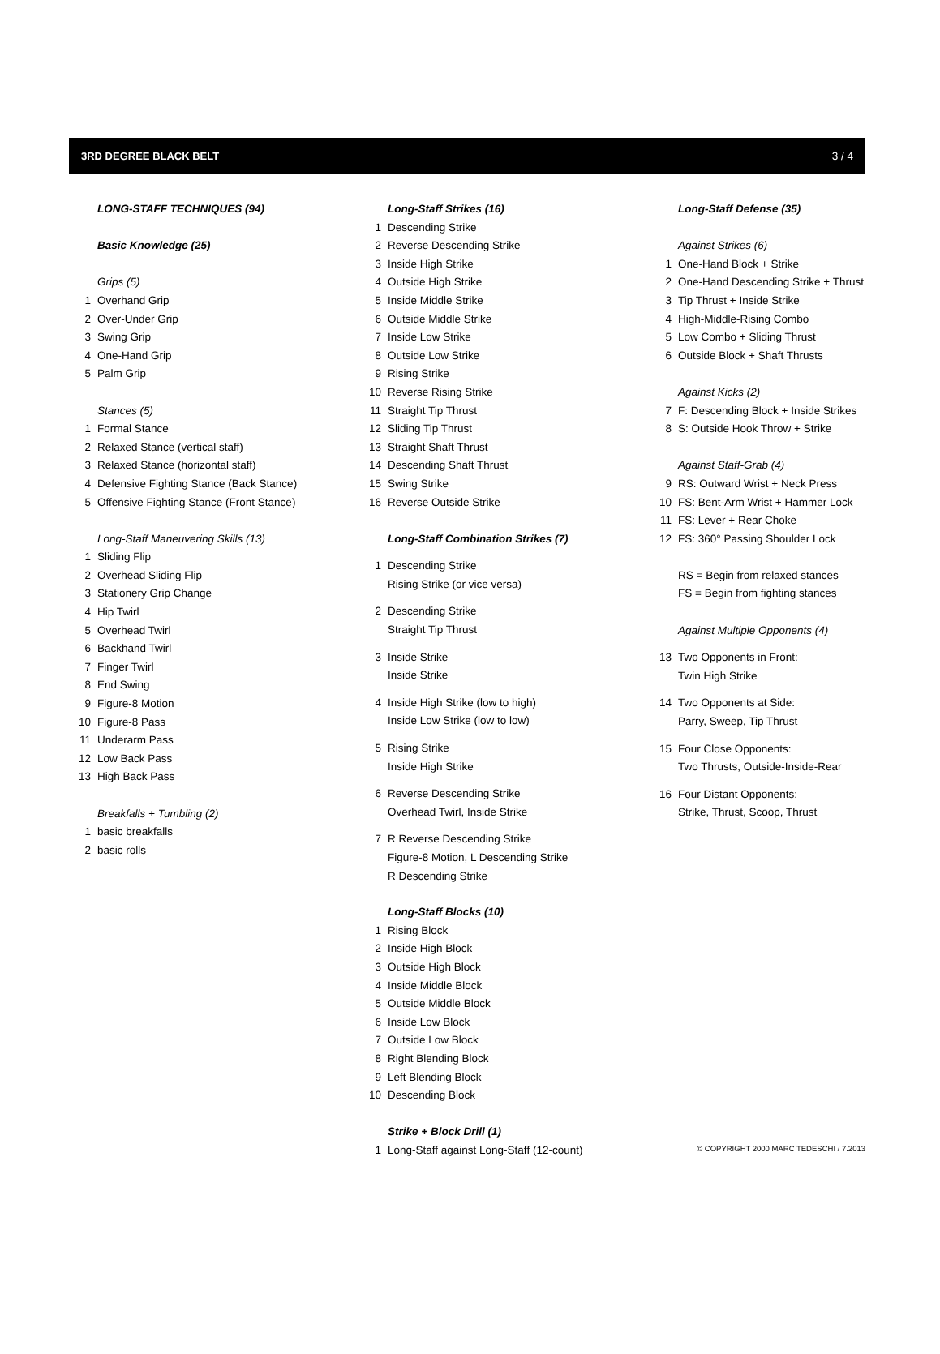3RD DEGREE BLACK BELT 3 / 4
LONG-STAFF TECHNIQUES (94)
Basic Knowledge (25)
Grips (5)
1 Overhand Grip
2 Over-Under Grip
3 Swing Grip
4 One-Hand Grip
5 Palm Grip
Stances (5)
1 Formal Stance
2 Relaxed Stance (vertical staff)
3 Relaxed Stance (horizontal staff)
4 Defensive Fighting Stance (Back Stance)
5 Offensive Fighting Stance (Front Stance)
Long-Staff Maneuvering Skills (13)
1 Sliding Flip
2 Overhead Sliding Flip
3 Stationery Grip Change
4 Hip Twirl
5 Overhead Twirl
6 Backhand Twirl
7 Finger Twirl
8 End Swing
9 Figure-8 Motion
10 Figure-8 Pass
11 Underarm Pass
12 Low Back Pass
13 High Back Pass
Breakfalls + Tumbling (2)
1 basic breakfalls
2 basic rolls
Long-Staff Strikes (16)
1 Descending Strike
2 Reverse Descending Strike
3 Inside High Strike
4 Outside High Strike
5 Inside Middle Strike
6 Outside Middle Strike
7 Inside Low Strike
8 Outside Low Strike
9 Rising Strike
10 Reverse Rising Strike
11 Straight Tip Thrust
12 Sliding Tip Thrust
13 Straight Shaft Thrust
14 Descending Shaft Thrust
15 Swing Strike
16 Reverse Outside Strike
Long-Staff Combination Strikes (7)
1 Descending Strike
Rising Strike (or vice versa)
2 Descending Strike
Straight Tip Thrust
3 Inside Strike
Inside Strike
4 Inside High Strike (low to high)
Inside Low Strike (low to low)
5 Rising Strike
Inside High Strike
6 Reverse Descending Strike
Overhead Twirl, Inside Strike
7 R Reverse Descending Strike
Figure-8 Motion, L Descending Strike
R Descending Strike
Long-Staff Blocks (10)
1 Rising Block
2 Inside High Block
3 Outside High Block
4 Inside Middle Block
5 Outside Middle Block
6 Inside Low Block
7 Outside Low Block
8 Right Blending Block
9 Left Blending Block
10 Descending Block
Strike + Block Drill (1)
1 Long-Staff against Long-Staff (12-count)
Long-Staff Defense (35)
Against Strikes (6)
1 One-Hand Block + Strike
2 One-Hand Descending Strike + Thrust
3 Tip Thrust + Inside Strike
4 High-Middle-Rising Combo
5 Low Combo + Sliding Thrust
6 Outside Block + Shaft Thrusts
Against Kicks (2)
7 F: Descending Block + Inside Strikes
8 S: Outside Hook Throw + Strike
Against Staff-Grab (4)
9 RS: Outward Wrist + Neck Press
10 FS: Bent-Arm Wrist + Hammer Lock
11 FS: Lever + Rear Choke
12 FS: 360° Passing Shoulder Lock
RS = Begin from relaxed stances
FS = Begin from fighting stances
Against Multiple Opponents (4)
13 Two Opponents in Front:
Twin High Strike
14 Two Opponents at Side:
Parry, Sweep, Tip Thrust
15 Four Close Opponents:
Two Thrusts, Outside-Inside-Rear
16 Four Distant Opponents:
Strike, Thrust, Scoop, Thrust
© COPYRIGHT 2000 MARC TEDESCHI / 7.2013